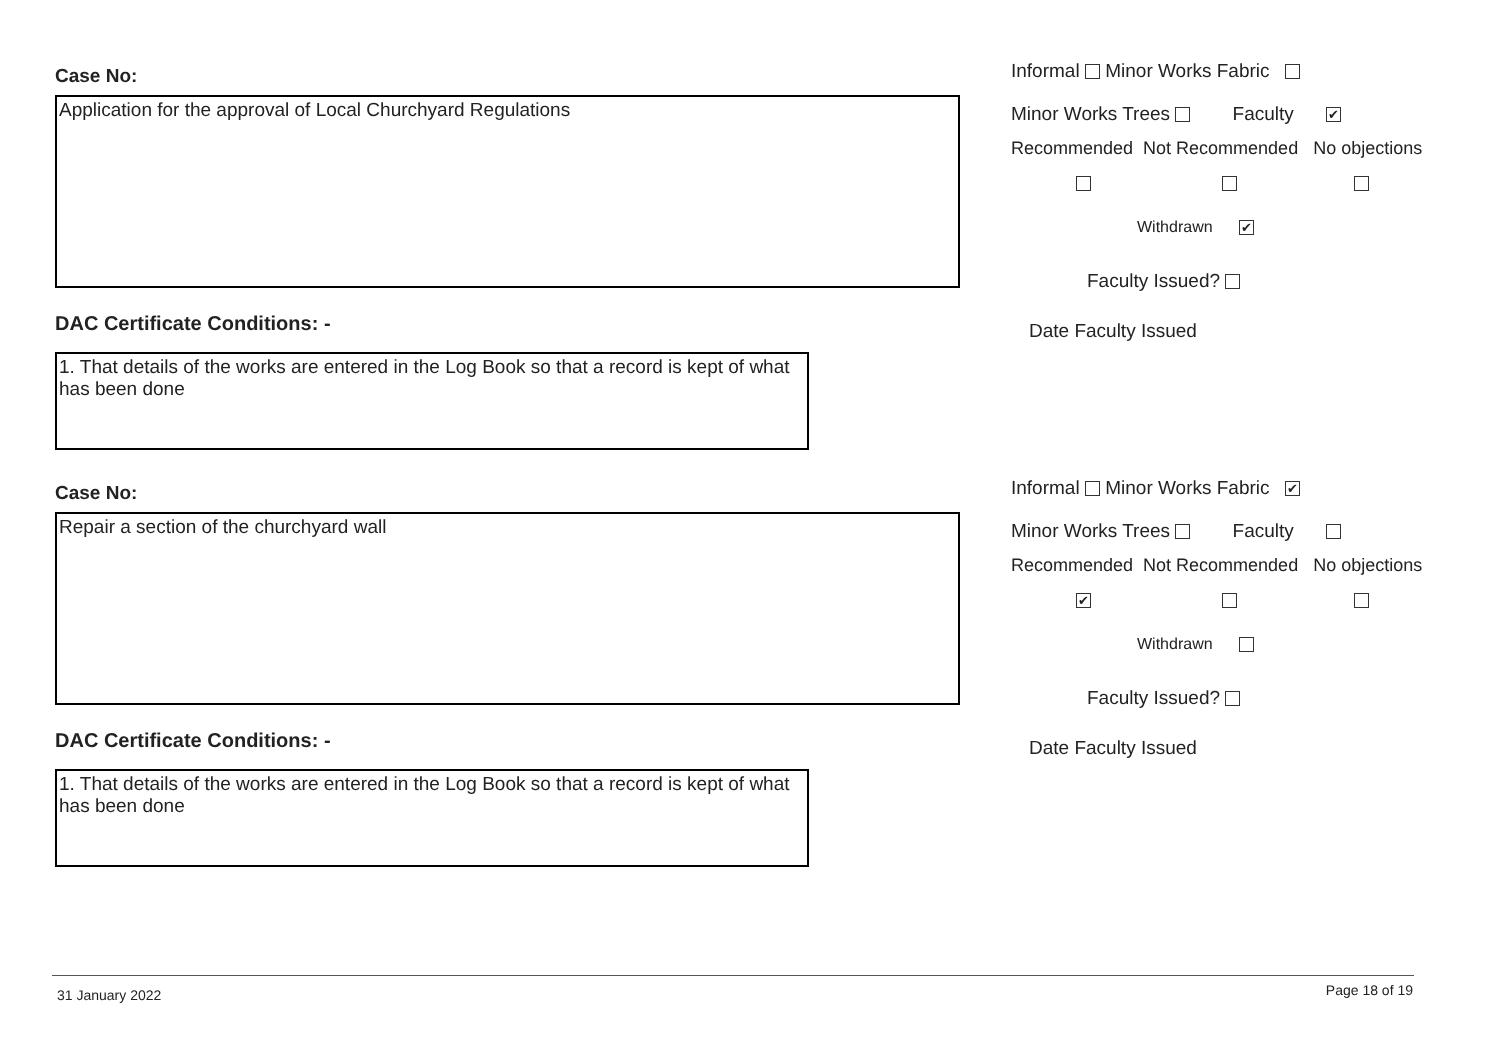Case No:
Application for the approval of Local Churchyard Regulations
DAC Certificate Conditions: -
1. That details of the works are entered in the Log Book so that a record is kept of what has been done
Informal Minor Works Fabric
Minor Works Trees Faculty ✔
Recommended Not Recommended No objections
Withdrawn ✔
Faculty Issued?
Date Faculty Issued
Case No:
Repair a section of the churchyard wall
DAC Certificate Conditions: -
1. That details of the works are entered in the Log Book so that a record is kept of what has been done
Informal Minor Works Fabric ✔
Minor Works Trees Faculty
Recommended Not Recommended No objections
✔
Withdrawn
Faculty Issued?
Date Faculty Issued
31 January 2022 Page 18 of 19